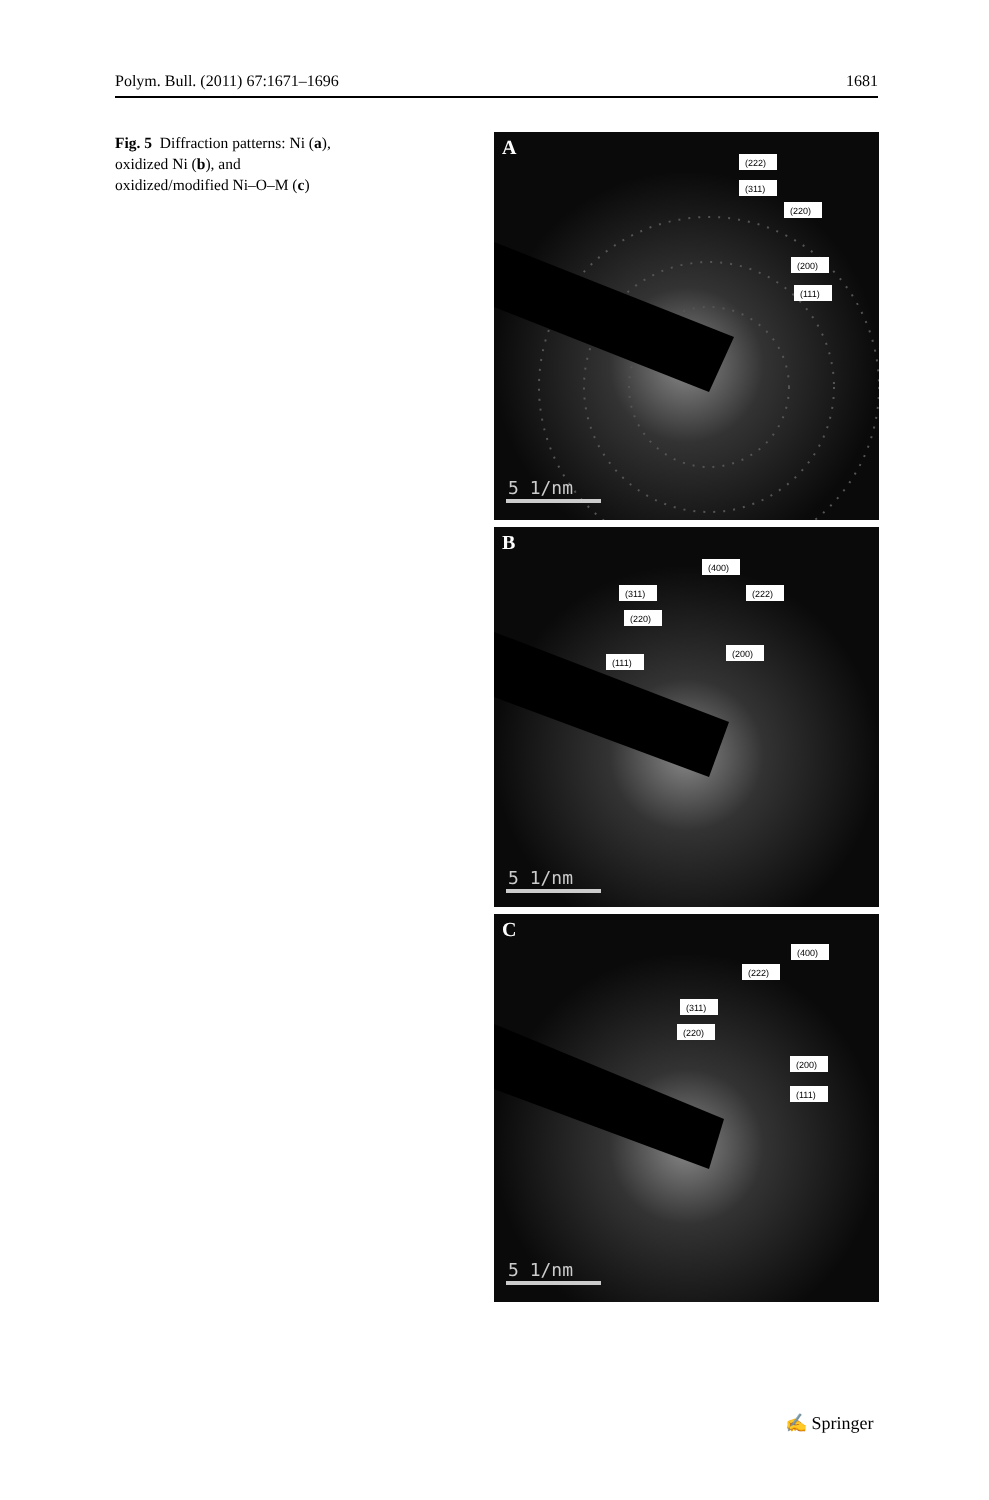Polym. Bull. (2011) 67:1671–1696 1681
Fig. 5 Diffraction patterns: Ni (a), oxidized Ni (b), and oxidized/modified Ni–O–M (c)
A
(222)
(311)
(220)
(200)
(111)
5 1/nm
B
(400)
(311)
(222)
(220)
(200)
(111)
5 1/nm
C
(400)
(222)
(311)
(220)
(200)
(111)
5 1/nm
✍ Springer